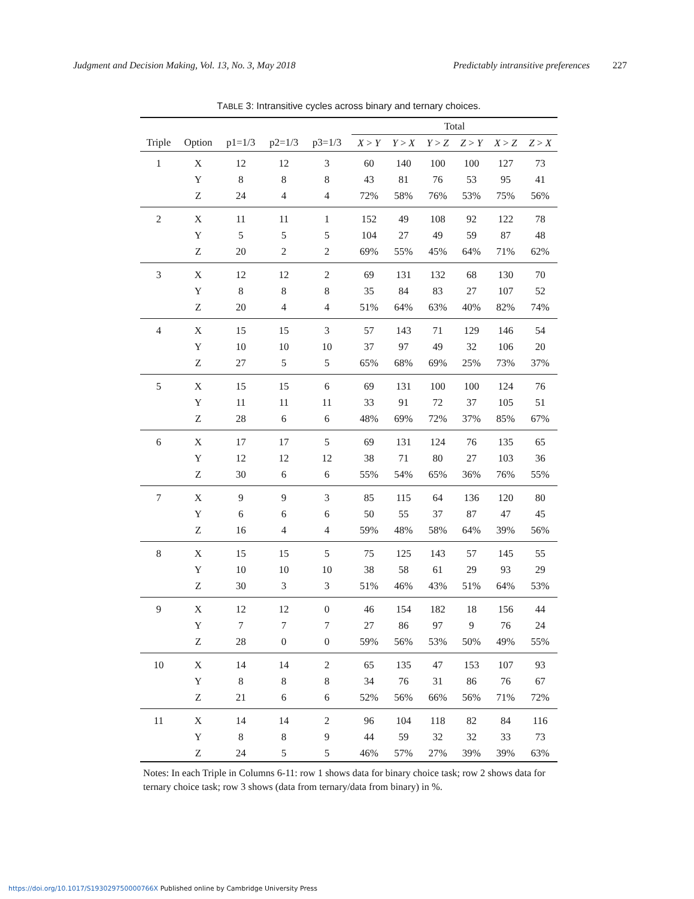Judgment and Decision Making, Vol. 13, No. 3, May 2018
Predictably intransitive preferences
227
TABLE 3: Intransitive cycles across binary and ternary choices.
| | | | | | | Total | | | | | |
| --- | --- | --- | --- | --- | --- | --- | --- | --- | --- | --- | --- |
| Triple | Option | p1=1/3 | p2=1/3 | p3=1/3 | | X > Y | Y > X | Y > Z | Z > Y | X > Z | Z > X |
| 1 | X | 12 | 12 | 3 | | 60 | 140 | 100 | 100 | 127 | 73 |
| | Y | 8 | 8 | 8 | | 43 | 81 | 76 | 53 | 95 | 41 |
| | Z | 24 | 4 | 4 | | 72% | 58% | 76% | 53% | 75% | 56% |
| 2 | X | 11 | 11 | 1 | | 152 | 49 | 108 | 92 | 122 | 78 |
| | Y | 5 | 5 | 5 | | 104 | 27 | 49 | 59 | 87 | 48 |
| | Z | 20 | 2 | 2 | | 69% | 55% | 45% | 64% | 71% | 62% |
| 3 | X | 12 | 12 | 2 | | 69 | 131 | 132 | 68 | 130 | 70 |
| | Y | 8 | 8 | 8 | | 35 | 84 | 83 | 27 | 107 | 52 |
| | Z | 20 | 4 | 4 | | 51% | 64% | 63% | 40% | 82% | 74% |
| 4 | X | 15 | 15 | 3 | | 57 | 143 | 71 | 129 | 146 | 54 |
| | Y | 10 | 10 | 10 | | 37 | 97 | 49 | 32 | 106 | 20 |
| | Z | 27 | 5 | 5 | | 65% | 68% | 69% | 25% | 73% | 37% |
| 5 | X | 15 | 15 | 6 | | 69 | 131 | 100 | 100 | 124 | 76 |
| | Y | 11 | 11 | 11 | | 33 | 91 | 72 | 37 | 105 | 51 |
| | Z | 28 | 6 | 6 | | 48% | 69% | 72% | 37% | 85% | 67% |
| 6 | X | 17 | 17 | 5 | | 69 | 131 | 124 | 76 | 135 | 65 |
| | Y | 12 | 12 | 12 | | 38 | 71 | 80 | 27 | 103 | 36 |
| | Z | 30 | 6 | 6 | | 55% | 54% | 65% | 36% | 76% | 55% |
| 7 | X | 9 | 9 | 3 | | 85 | 115 | 64 | 136 | 120 | 80 |
| | Y | 6 | 6 | 6 | | 50 | 55 | 37 | 87 | 47 | 45 |
| | Z | 16 | 4 | 4 | | 59% | 48% | 58% | 64% | 39% | 56% |
| 8 | X | 15 | 15 | 5 | | 75 | 125 | 143 | 57 | 145 | 55 |
| | Y | 10 | 10 | 10 | | 38 | 58 | 61 | 29 | 93 | 29 |
| | Z | 30 | 3 | 3 | | 51% | 46% | 43% | 51% | 64% | 53% |
| 9 | X | 12 | 12 | 0 | | 46 | 154 | 182 | 18 | 156 | 44 |
| | Y | 7 | 7 | 7 | | 27 | 86 | 97 | 9 | 76 | 24 |
| | Z | 28 | 0 | 0 | | 59% | 56% | 53% | 50% | 49% | 55% |
| 10 | X | 14 | 14 | 2 | | 65 | 135 | 47 | 153 | 107 | 93 |
| | Y | 8 | 8 | 8 | | 34 | 76 | 31 | 86 | 76 | 67 |
| | Z | 21 | 6 | 6 | | 52% | 56% | 66% | 56% | 71% | 72% |
| 11 | X | 14 | 14 | 2 | | 96 | 104 | 118 | 82 | 84 | 116 |
| | Y | 8 | 8 | 9 | | 44 | 59 | 32 | 32 | 33 | 73 |
| | Z | 24 | 5 | 5 | | 46% | 57% | 27% | 39% | 39% | 63% |
Notes: In each Triple in Columns 6-11: row 1 shows data for binary choice task; row 2 shows data for ternary choice task; row 3 shows (data from ternary/data from binary) in %.
https://doi.org/10.1017/S193029750000766X Published online by Cambridge University Press